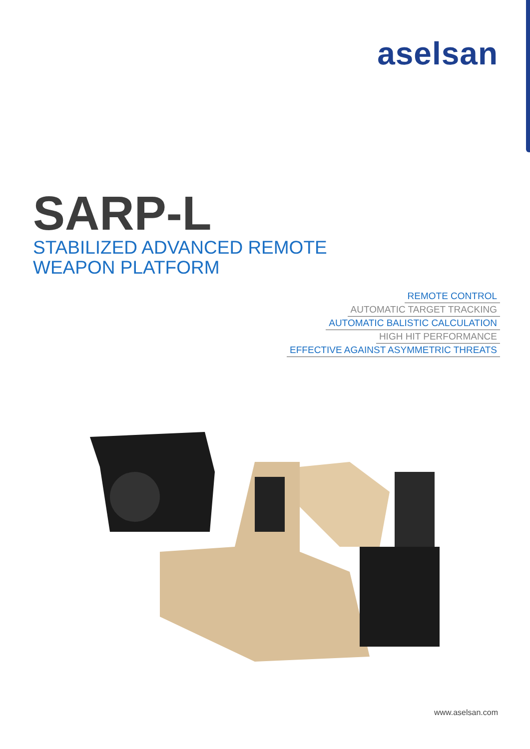aselsan
SARP-L
STABILIZED ADVANCED REMOTE
WEAPON PLATFORM
REMOTE CONTROL
AUTOMATIC TARGET TRACKING
AUTOMATIC BALISTIC CALCULATION
HIGH HIT PERFORMANCE
EFFECTIVE AGAINST ASYMMETRIC THREATS
www.aselsan.com